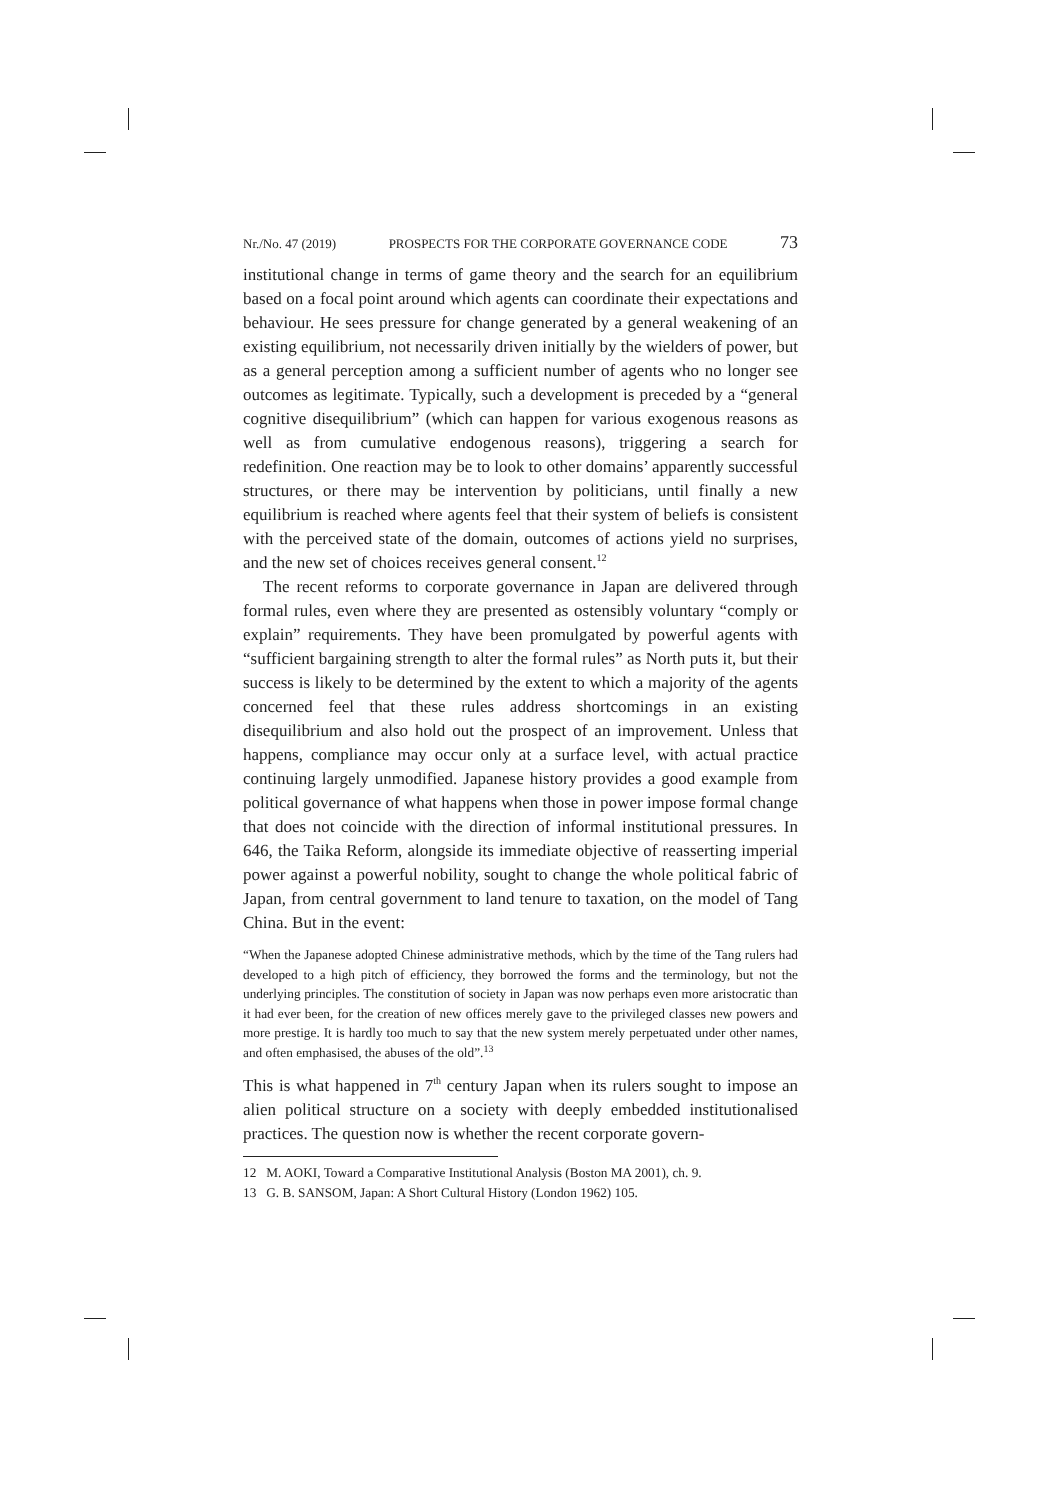Nr./No. 47 (2019) PROSPECTS FOR THE CORPORATE GOVERNANCE CODE 73
institutional change in terms of game theory and the search for an equilibrium based on a focal point around which agents can coordinate their expectations and behaviour. He sees pressure for change generated by a general weakening of an existing equilibrium, not necessarily driven initially by the wielders of power, but as a general perception among a sufficient number of agents who no longer see outcomes as legitimate. Typically, such a development is preceded by a “general cognitive disequilibrium” (which can happen for various exogenous reasons as well as from cumulative endogenous reasons), triggering a search for redefinition. One reaction may be to look to other domains’ apparently successful structures, or there may be intervention by politicians, until finally a new equilibrium is reached where agents feel that their system of beliefs is consistent with the perceived state of the domain, outcomes of actions yield no surprises, and the new set of choices receives general consent.<sup>12</sup>
The recent reforms to corporate governance in Japan are delivered through formal rules, even where they are presented as ostensibly voluntary “comply or explain” requirements. They have been promulgated by powerful agents with “sufficient bargaining strength to alter the formal rules” as North puts it, but their success is likely to be determined by the extent to which a majority of the agents concerned feel that these rules address shortcomings in an existing disequilibrium and also hold out the prospect of an improvement. Unless that happens, compliance may occur only at a surface level, with actual practice continuing largely unmodified. Japanese history provides a good example from political governance of what happens when those in power impose formal change that does not coincide with the direction of informal institutional pressures. In 646, the Taika Reform, alongside its immediate objective of reasserting imperial power against a powerful nobility, sought to change the whole political fabric of Japan, from central government to land tenure to taxation, on the model of Tang China. But in the event:
“When the Japanese adopted Chinese administrative methods, which by the time of the Tang rulers had developed to a high pitch of efficiency, they borrowed the forms and the terminology, but not the underlying principles. The constitution of society in Japan was now perhaps even more aristocratic than it had ever been, for the creation of new offices merely gave to the privileged classes new powers and more prestige. It is hardly too much to say that the new system merely perpetuated under other names, and often emphasised, the abuses of the old”.<sup>13</sup>
This is what happened in 7<sup>th</sup> century Japan when its rulers sought to impose an alien political structure on a society with deeply embedded institutionalised practices. The question now is whether the recent corporate govern-
12 M. AOKI, Toward a Comparative Institutional Analysis (Boston MA 2001), ch. 9.
13 G. B. SANSOM, Japan: A Short Cultural History (London 1962) 105.